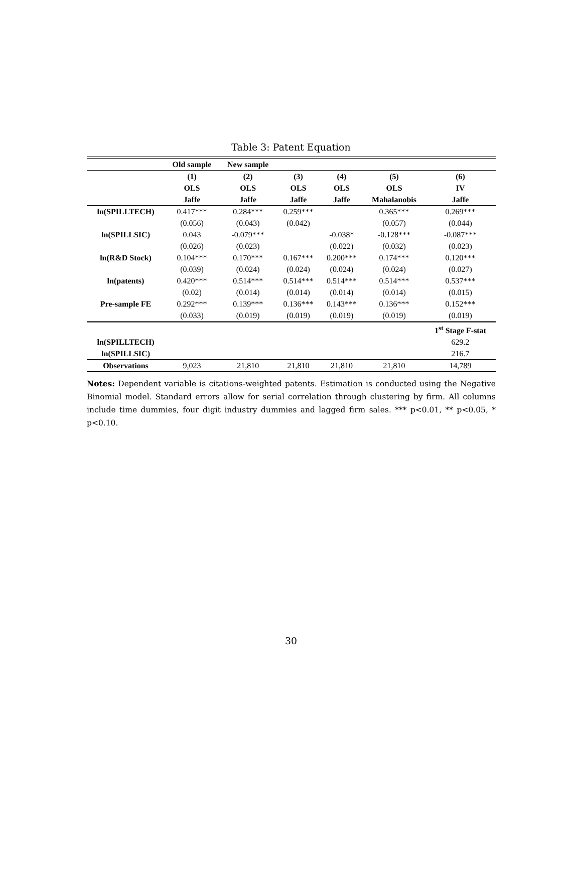Table 3: Patent Equation
| | Old sample | New sample | | | | |
| --- | --- | --- | --- | --- | --- | --- |
| | (1) | (2) | (3) | (4) | (5) | (6) |
| | OLS | OLS | OLS | OLS | OLS | IV |
| | Jaffe | Jaffe | Jaffe | Jaffe | Mahalanobis | Jaffe |
| ln(SPILLTECH) | 0.417*** | 0.284*** | 0.259*** | | 0.365*** | 0.269*** |
| | (0.056) | (0.043) | (0.042) | | (0.057) | (0.044) |
| ln(SPILLSIC) | 0.043 | -0.079*** | | -0.038* | -0.128*** | -0.087*** |
| | (0.026) | (0.023) | | (0.022) | (0.032) | (0.023) |
| ln(R&D Stock) | 0.104*** | 0.170*** | 0.167*** | 0.200*** | 0.174*** | 0.120*** |
| | (0.039) | (0.024) | (0.024) | (0.024) | (0.024) | (0.027) |
| ln(patents) | 0.420*** | 0.514*** | 0.514*** | 0.514*** | 0.514*** | 0.537*** |
| | (0.02) | (0.014) | (0.014) | (0.014) | (0.014) | (0.015) |
| Pre-sample FE | 0.292*** | 0.139*** | 0.136*** | 0.143*** | 0.136*** | 0.152*** |
| | (0.033) | (0.019) | (0.019) | (0.019) | (0.019) | (0.019) |
| | | | | | | 1<sup>st</sup> Stage F-stat |
| ln(SPILLTECH) | | | | | | 629.2 |
| ln(SPILLSIC) | | | | | | 216.7 |
| Observations | 9,023 | 21,810 | 21,810 | 21,810 | 21,810 | 14,789 |
Notes: Dependent variable is citations-weighted patents. Estimation is conducted using the Negative Binomial model. Standard errors allow for serial correlation through clustering by firm. All columns include time dummies, four digit industry dummies and lagged firm sales. *** p<0.01, ** p<0.05, * p<0.10.
30